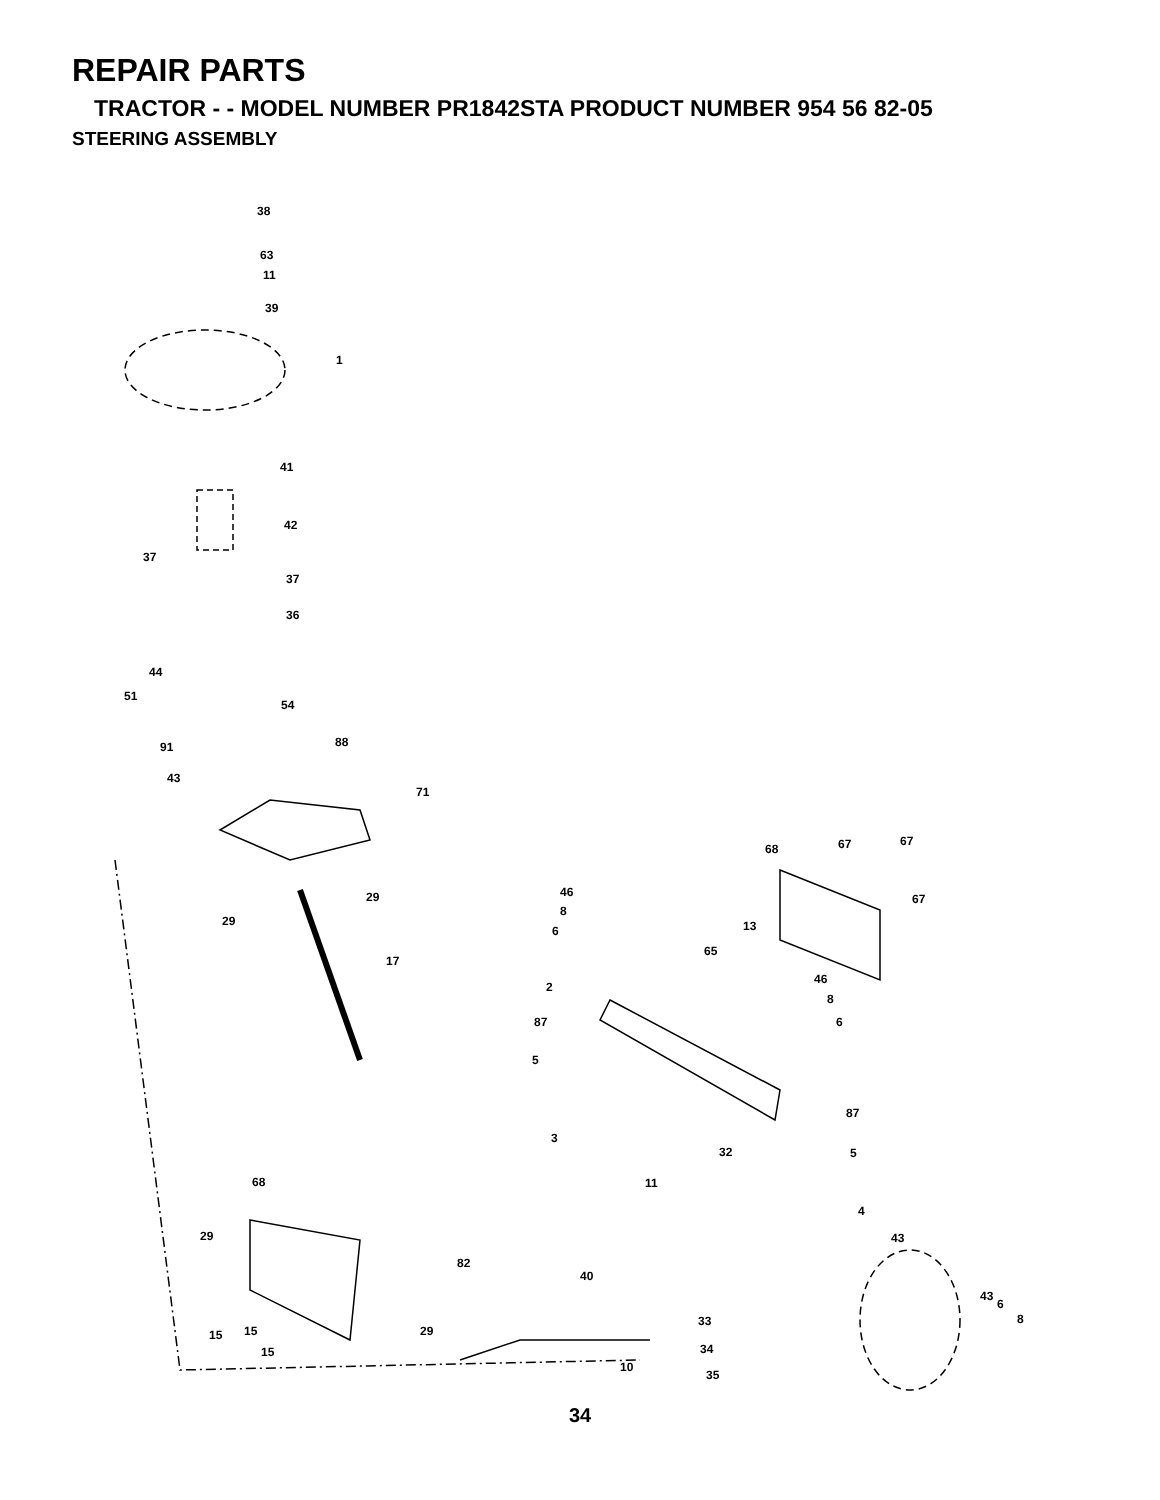REPAIR PARTS
TRACTOR - - MODEL NUMBER PR1842STA PRODUCT NUMBER 954 56 82-05
STEERING ASSEMBLY
38
63
11
39
1
41
42
37
37
36
44
51
54
91
88
43
71
29
29
17
68
67
67
67
46
8
6
13
65
46
8
6
2
87
5
87
5
3
32
11
68
4
29
43
82
40
43
6
8
33
29
15
15
34
15
10
35
34